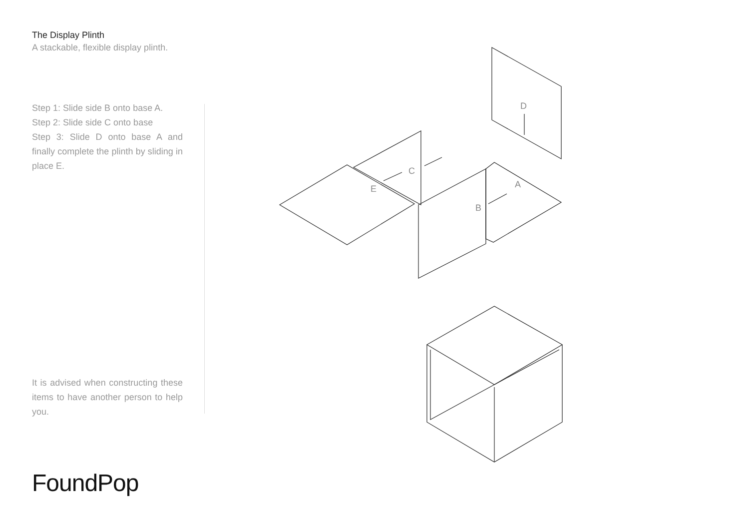The Display Plinth
A stackable, flexible display plinth.
Step 1: Slide side B onto base A.
Step 2: Slide side C onto base
Step 3: Slide D onto base A and finally complete the plinth by sliding in place E.
It is advised when constructing these items to have another person to help you.
FoundPop
D
C
E
A
B